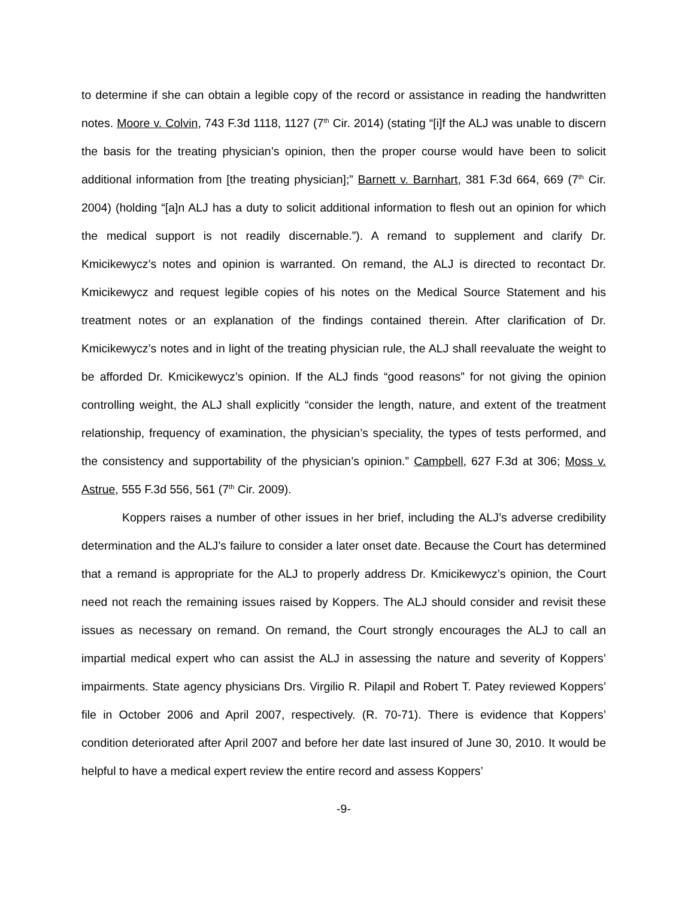to determine if she can obtain a legible copy of the record or assistance in reading the handwritten notes. Moore v. Colvin, 743 F.3d 1118, 1127 (7<sup>th</sup> Cir. 2014) (stating “[i]f the ALJ was unable to discern the basis for the treating physician’s opinion, then the proper course would have been to solicit additional information from [the treating physician];” Barnett v. Barnhart, 381 F.3d 664, 669 (7<sup>th</sup> Cir. 2004) (holding “[a]n ALJ has a duty to solicit additional information to flesh out an opinion for which the medical support is not readily discernable.”). A remand to supplement and clarify Dr. Kmicikewycz’s notes and opinion is warranted. On remand, the ALJ is directed to recontact Dr. Kmicikewycz and request legible copies of his notes on the Medical Source Statement and his treatment notes or an explanation of the findings contained therein. After clarification of Dr. Kmicikewycz’s notes and in light of the treating physician rule, the ALJ shall reevaluate the weight to be afforded Dr. Kmicikewycz’s opinion. If the ALJ finds “good reasons” for not giving the opinion controlling weight, the ALJ shall explicitly “consider the length, nature, and extent of the treatment relationship, frequency of examination, the physician’s speciality, the types of tests performed, and the consistency and supportability of the physician’s opinion.” Campbell, 627 F.3d at 306; Moss v. Astrue, 555 F.3d 556, 561 (7<sup>th</sup> Cir. 2009).
Koppers raises a number of other issues in her brief, including the ALJ’s adverse credibility determination and the ALJ’s failure to consider a later onset date. Because the Court has determined that a remand is appropriate for the ALJ to properly address Dr. Kmicikewycz’s opinion, the Court need not reach the remaining issues raised by Koppers. The ALJ should consider and revisit these issues as necessary on remand. On remand, the Court strongly encourages the ALJ to call an impartial medical expert who can assist the ALJ in assessing the nature and severity of Koppers’ impairments. State agency physicians Drs. Virgilio R. Pilapil and Robert T. Patey reviewed Koppers’ file in October 2006 and April 2007, respectively. (R. 70-71). There is evidence that Koppers’ condition deteriorated after April 2007 and before her date last insured of June 30, 2010. It would be helpful to have a medical expert review the entire record and assess Koppers’
-9-